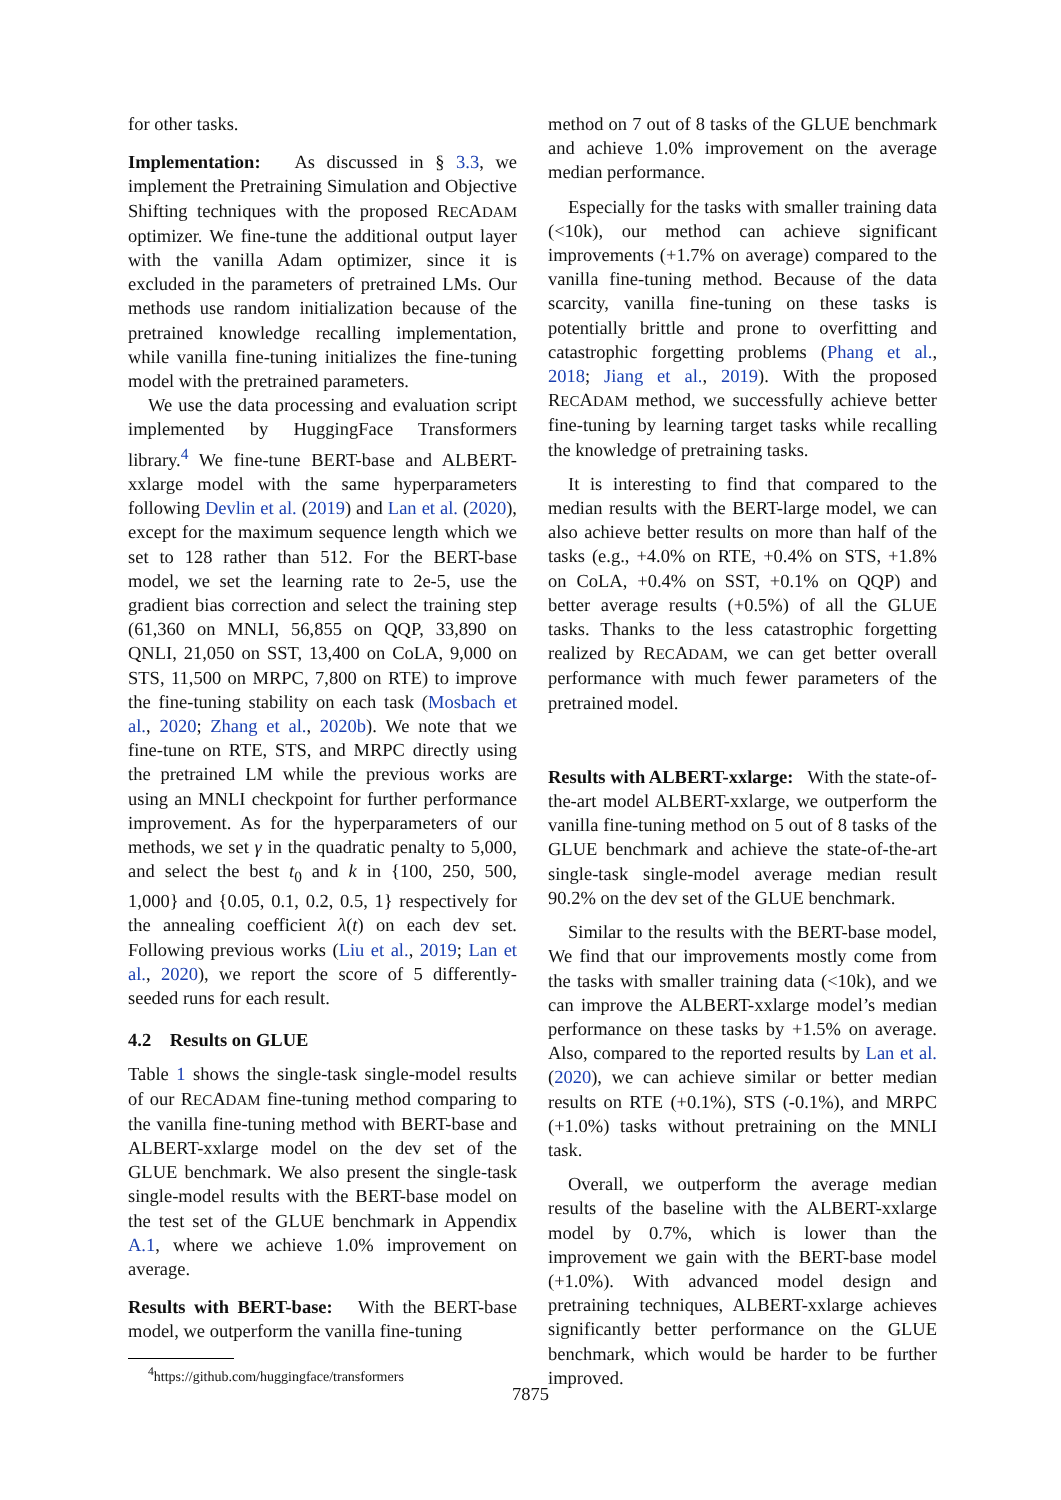for other tasks.
Implementation: As discussed in § 3.3, we implement the Pretraining Simulation and Objective Shifting techniques with the proposed RECADAM optimizer. We fine-tune the additional output layer with the vanilla Adam optimizer, since it is excluded in the parameters of pretrained LMs. Our methods use random initialization because of the pretrained knowledge recalling implementation, while vanilla fine-tuning initializes the fine-tuning model with the pretrained parameters.
We use the data processing and evaluation script implemented by HuggingFace Transformers library.<sup>4</sup> We fine-tune BERT-base and ALBERT-xxlarge model with the same hyperparameters following Devlin et al. (2019) and Lan et al. (2020), except for the maximum sequence length which we set to 128 rather than 512. For the BERT-base model, we set the learning rate to 2e-5, use the gradient bias correction and select the training step (61,360 on MNLI, 56,855 on QQP, 33,890 on QNLI, 21,050 on SST, 13,400 on CoLA, 9,000 on STS, 11,500 on MRPC, 7,800 on RTE) to improve the fine-tuning stability on each task (Mosbach et al., 2020; Zhang et al., 2020b). We note that we fine-tune on RTE, STS, and MRPC directly using the pretrained LM while the previous works are using an MNLI checkpoint for further performance improvement. As for the hyperparameters of our methods, we set γ in the quadratic penalty to 5,000, and select the best t<sub>0</sub> and k in {100, 250, 500, 1,000} and {0.05, 0.1, 0.2, 0.5, 1} respectively for the annealing coefficient λ(t) on each dev set. Following previous works (Liu et al., 2019; Lan et al., 2020), we report the score of 5 differently-seeded runs for each result.
4.2 Results on GLUE
Table 1 shows the single-task single-model results of our RECADAM fine-tuning method comparing to the vanilla fine-tuning method with BERT-base and ALBERT-xxlarge model on the dev set of the GLUE benchmark. We also present the single-task single-model results with the BERT-base model on the test set of the GLUE benchmark in Appendix A.1, where we achieve 1.0% improvement on average.
Results with BERT-base: With the BERT-base model, we outperform the vanilla fine-tuning
<sup>4</sup> https://github.com/huggingface/transformers
method on 7 out of 8 tasks of the GLUE benchmark and achieve 1.0% improvement on the average median performance.
Especially for the tasks with smaller training data (<10k), our method can achieve significant improvements (+1.7% on average) compared to the vanilla fine-tuning method. Because of the data scarcity, vanilla fine-tuning on these tasks is potentially brittle and prone to overfitting and catastrophic forgetting problems (Phang et al., 2018; Jiang et al., 2019). With the proposed RECADAM method, we successfully achieve better fine-tuning by learning target tasks while recalling the knowledge of pretraining tasks.
It is interesting to find that compared to the median results with the BERT-large model, we can also achieve better results on more than half of the tasks (e.g., +4.0% on RTE, +0.4% on STS, +1.8% on CoLA, +0.4% on SST, +0.1% on QQP) and better average results (+0.5%) of all the GLUE tasks. Thanks to the less catastrophic forgetting realized by RECADAM, we can get better overall performance with much fewer parameters of the pretrained model.
Results with ALBERT-xxlarge: With the state-of-the-art model ALBERT-xxlarge, we outperform the vanilla fine-tuning method on 5 out of 8 tasks of the GLUE benchmark and achieve the state-of-the-art single-task single-model average median result 90.2% on the dev set of the GLUE benchmark.
Similar to the results with the BERT-base model, We find that our improvements mostly come from the tasks with smaller training data (<10k), and we can improve the ALBERT-xxlarge model’s median performance on these tasks by +1.5% on average. Also, compared to the reported results by Lan et al. (2020), we can achieve similar or better median results on RTE (+0.1%), STS (-0.1%), and MRPC (+1.0%) tasks without pretraining on the MNLI task.
Overall, we outperform the average median results of the baseline with the ALBERT-xxlarge model by 0.7%, which is lower than the improvement we gain with the BERT-base model (+1.0%). With advanced model design and pretraining techniques, ALBERT-xxlarge achieves significantly better performance on the GLUE benchmark, which would be harder to be further improved.
7875